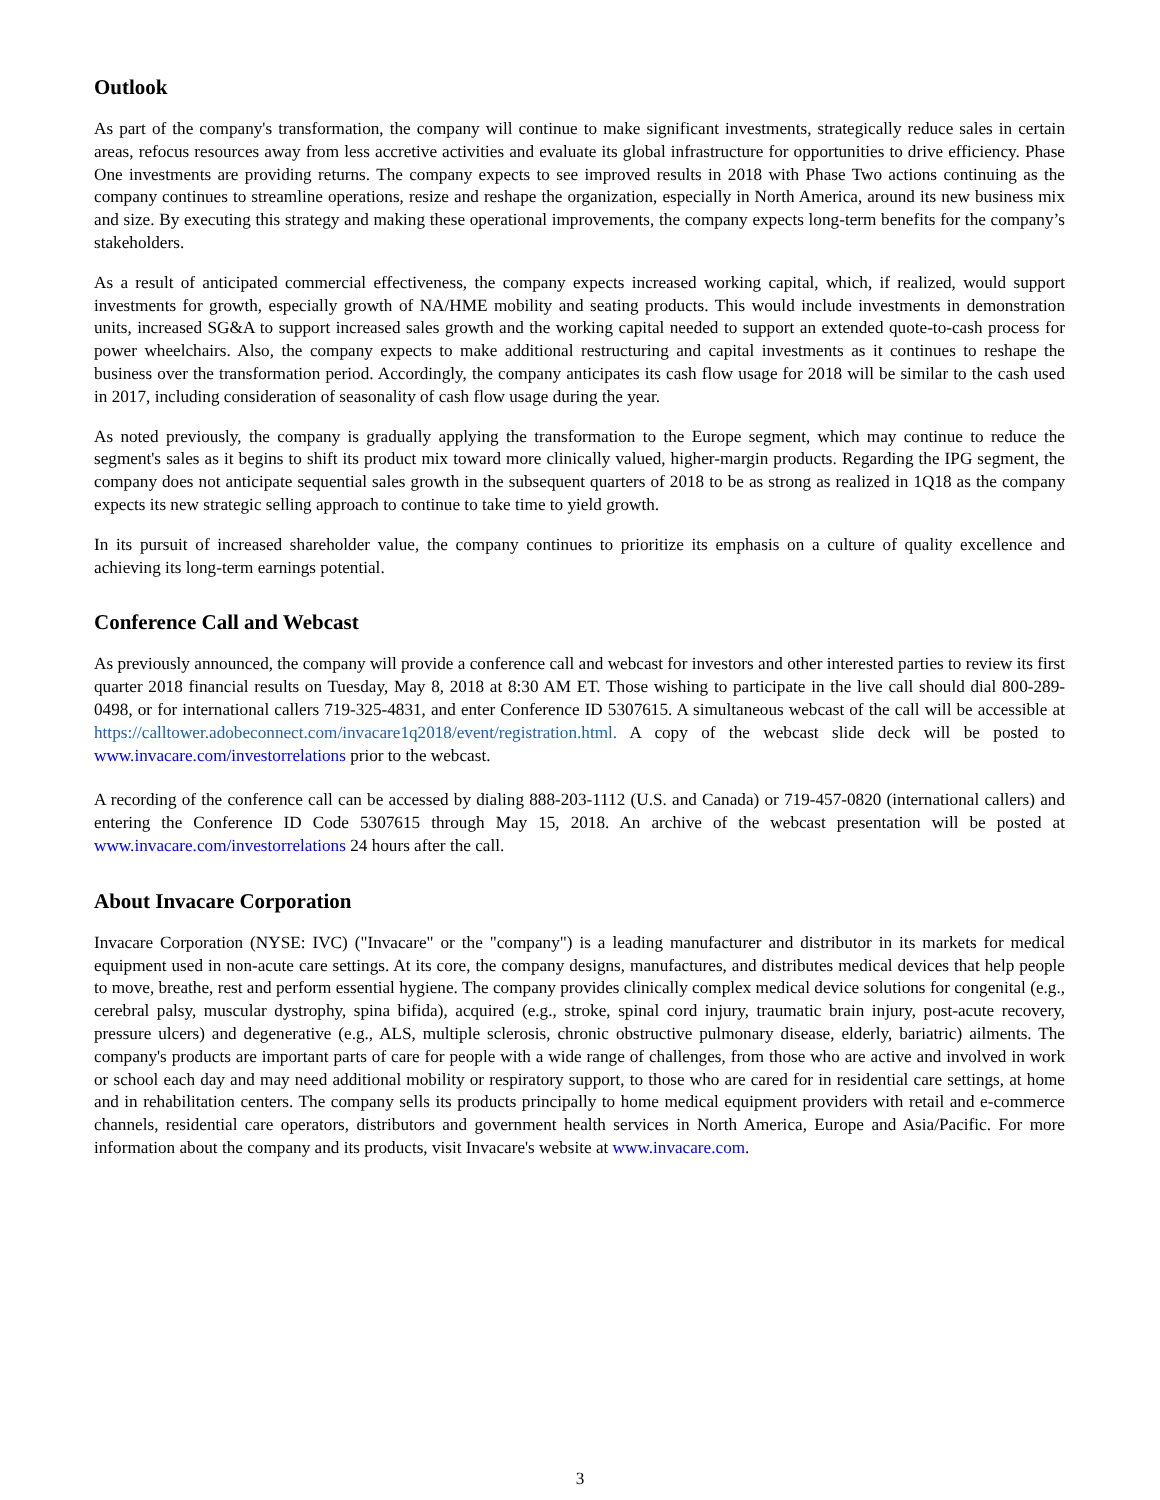Outlook
As part of the company's transformation, the company will continue to make significant investments, strategically reduce sales in certain areas, refocus resources away from less accretive activities and evaluate its global infrastructure for opportunities to drive efficiency. Phase One investments are providing returns. The company expects to see improved results in 2018 with Phase Two actions continuing as the company continues to streamline operations, resize and reshape the organization, especially in North America, around its new business mix and size. By executing this strategy and making these operational improvements, the company expects long-term benefits for the company’s stakeholders.
As a result of anticipated commercial effectiveness, the company expects increased working capital, which, if realized, would support investments for growth, especially growth of NA/HME mobility and seating products. This would include investments in demonstration units, increased SG&A to support increased sales growth and the working capital needed to support an extended quote-to-cash process for power wheelchairs. Also, the company expects to make additional restructuring and capital investments as it continues to reshape the business over the transformation period. Accordingly, the company anticipates its cash flow usage for 2018 will be similar to the cash used in 2017, including consideration of seasonality of cash flow usage during the year.
As noted previously, the company is gradually applying the transformation to the Europe segment, which may continue to reduce the segment's sales as it begins to shift its product mix toward more clinically valued, higher-margin products. Regarding the IPG segment, the company does not anticipate sequential sales growth in the subsequent quarters of 2018 to be as strong as realized in 1Q18 as the company expects its new strategic selling approach to continue to take time to yield growth.
In its pursuit of increased shareholder value, the company continues to prioritize its emphasis on a culture of quality excellence and achieving its long-term earnings potential.
Conference Call and Webcast
As previously announced, the company will provide a conference call and webcast for investors and other interested parties to review its first quarter 2018 financial results on Tuesday, May 8, 2018 at 8:30 AM ET. Those wishing to participate in the live call should dial 800-289-0498, or for international callers 719-325-4831, and enter Conference ID 5307615. A simultaneous webcast of the call will be accessible at https://calltower.adobeconnect.com/invacare1q2018/event/registration.html. A copy of the webcast slide deck will be posted to www.invacare.com/investorrelations prior to the webcast.
A recording of the conference call can be accessed by dialing 888-203-1112 (U.S. and Canada) or 719-457-0820 (international callers) and entering the Conference ID Code 5307615 through May 15, 2018. An archive of the webcast presentation will be posted at www.invacare.com/investorrelations 24 hours after the call.
About Invacare Corporation
Invacare Corporation (NYSE: IVC) ("Invacare" or the "company") is a leading manufacturer and distributor in its markets for medical equipment used in non-acute care settings. At its core, the company designs, manufactures, and distributes medical devices that help people to move, breathe, rest and perform essential hygiene. The company provides clinically complex medical device solutions for congenital (e.g., cerebral palsy, muscular dystrophy, spina bifida), acquired (e.g., stroke, spinal cord injury, traumatic brain injury, post-acute recovery, pressure ulcers) and degenerative (e.g., ALS, multiple sclerosis, chronic obstructive pulmonary disease, elderly, bariatric) ailments. The company's products are important parts of care for people with a wide range of challenges, from those who are active and involved in work or school each day and may need additional mobility or respiratory support, to those who are cared for in residential care settings, at home and in rehabilitation centers. The company sells its products principally to home medical equipment providers with retail and e-commerce channels, residential care operators, distributors and government health services in North America, Europe and Asia/Pacific. For more information about the company and its products, visit Invacare's website at www.invacare.com.
3